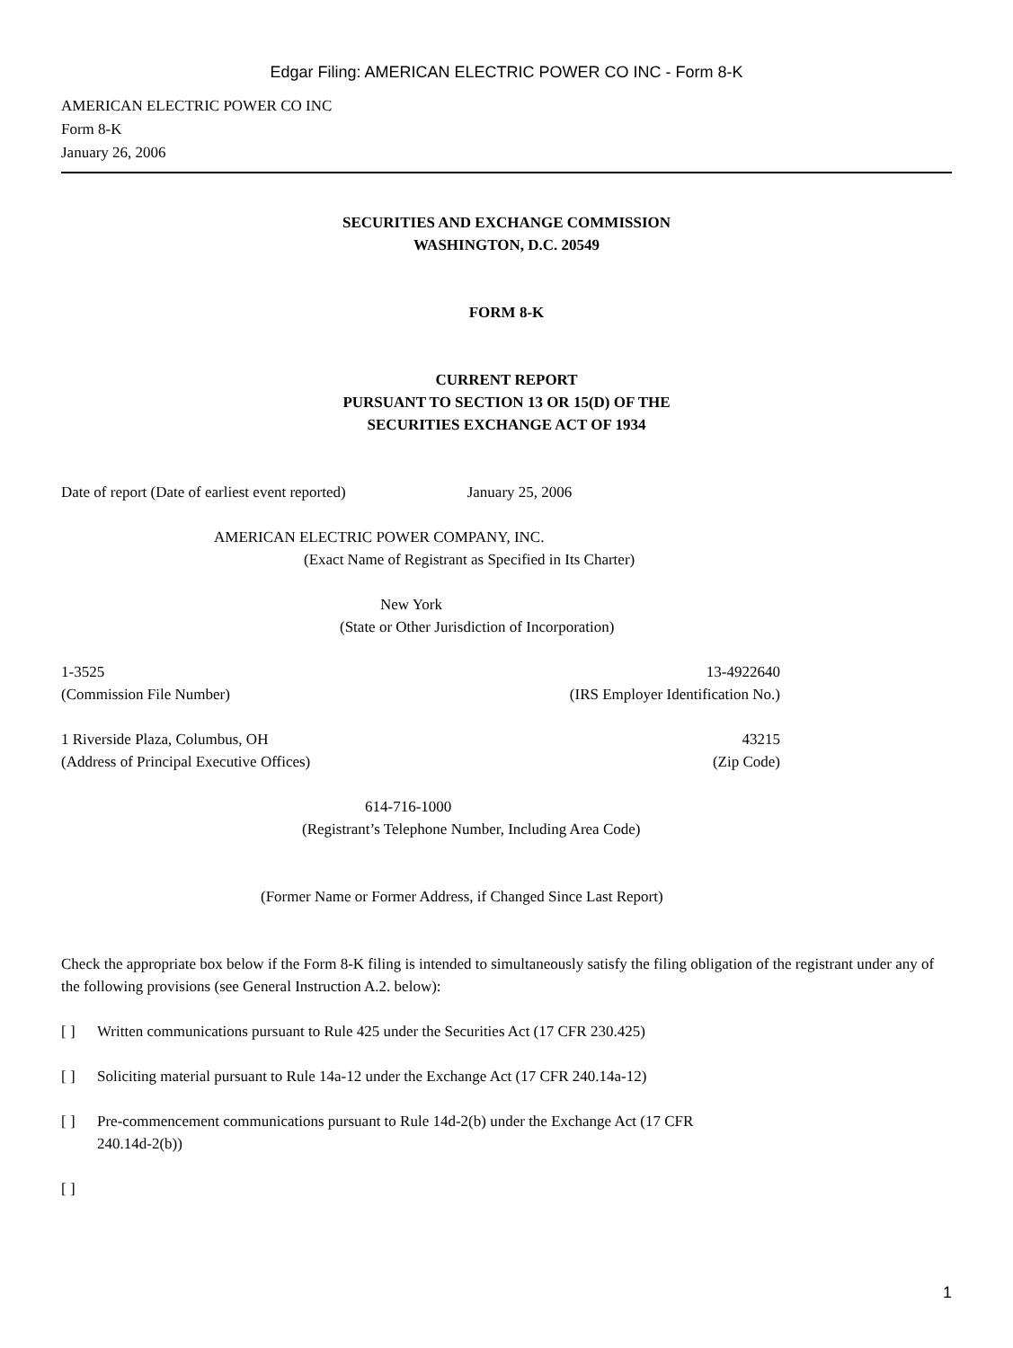Edgar Filing: AMERICAN ELECTRIC POWER CO INC - Form 8-K
AMERICAN ELECTRIC POWER CO INC
Form 8-K
January 26, 2006
SECURITIES AND EXCHANGE COMMISSION
WASHINGTON, D.C. 20549
FORM 8-K
CURRENT REPORT
PURSUANT TO SECTION 13 OR 15(D) OF THE
SECURITIES EXCHANGE ACT OF 1934
Date of report (Date of earliest event reported) January 25, 2006
AMERICAN ELECTRIC POWER COMPANY, INC.
(Exact Name of Registrant as Specified in Its Charter)
New York
(State or Other Jurisdiction of Incorporation)
1-3525 13-4922640
(Commission File Number) (IRS Employer Identification No.)
1 Riverside Plaza, Columbus, OH 43215
(Address of Principal Executive Offices) (Zip Code)
614-716-1000
(Registrant’s Telephone Number, Including Area Code)
(Former Name or Former Address, if Changed Since Last Report)
Check the appropriate box below if the Form 8-K filing is intended to simultaneously satisfy the filing obligation of the registrant under any of the following provisions (see General Instruction A.2. below):
[ ] Written communications pursuant to Rule 425 under the Securities Act (17 CFR 230.425)
[ ] Soliciting material pursuant to Rule 14a-12 under the Exchange Act (17 CFR 240.14a-12)
[ ] Pre-commencement communications pursuant to Rule 14d-2(b) under the Exchange Act (17 CFR 240.14d-2(b))
[ ]
1